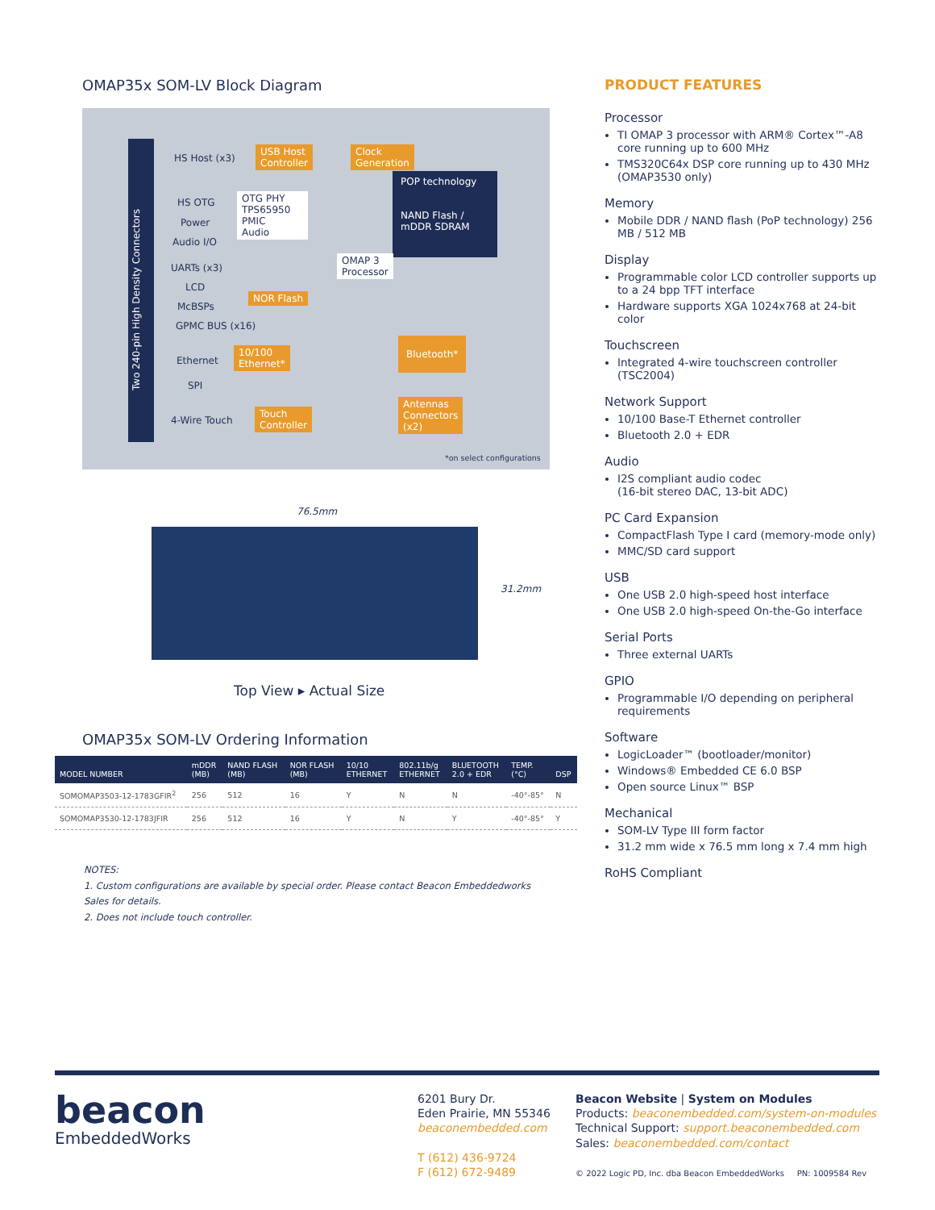OMAP35x SOM-LV Block Diagram
Two 240-pin High Density Connectors
HS Host (x3)
USB Host
Controller
Clock
Generation
HS OTG
Power
Audio I/O
OTG PHY
TPS65950
PMIC
Audio
POP technology
NAND Flash / mDDR SDRAM
OMAP 3
Processor
UARTs (x3)
LCD
McBSPs
NOR Flash
GPMC BUS (x16)
Ethernet
10/100
Ethernet*
Bluetooth*
SPI
4-Wire Touch
Touch
Controller
Antennas
Connectors
(x2)
*on select configurations
76.5mm
31.2mm
Top View ▸ Actual Size
OMAP35x SOM-LV Ordering Information
| MODEL NUMBER | mDDR (MB) | NAND FLASH (MB) | NOR FLASH (MB) | 10/10 ETHERNET | 802.11b/g ETHERNET | BLUETOOTH 2.0 + EDR | TEMP. (°C) | DSP |
| --- | --- | --- | --- | --- | --- | --- | --- | --- |
| SOMOMAP3503-12-1783GFIR<sup>2</sup> | 256 | 512 | 16 | Y | N | N | -40°-85° | N |
| SOMOMAP3530-12-1783JFIR | 256 | 512 | 16 | Y | N | Y | -40°-85° | Y |
NOTES:
1. Custom configurations are available by special order. Please contact Beacon Embeddedworks
Sales for details.
2. Does not include touch controller.
PRODUCT FEATURES
Processor
TI OMAP 3 processor with ARM® Cortex™-A8 core running up to 600 MHz
TMS320C64x DSP core running up to 430 MHz (OMAP3530 only)
Memory
Mobile DDR / NAND flash (PoP technology) 256 MB / 512 MB
Display
Programmable color LCD controller supports up to a 24 bpp TFT interface
Hardware supports XGA 1024x768 at 24-bit color
Touchscreen
Integrated 4-wire touchscreen controller (TSC2004)
Network Support
10/100 Base-T Ethernet controller
Bluetooth 2.0 + EDR
Audio
I2S compliant audio codec
(16-bit stereo DAC, 13-bit ADC)
PC Card Expansion
CompactFlash Type I card (memory-mode only)
MMC/SD card support
USB
One USB 2.0 high-speed host interface
One USB 2.0 high-speed On-the-Go interface
Serial Ports
Three external UARTs
GPIO
Programmable I/O depending on peripheral requirements
Software
LogicLoader™ (bootloader/monitor)
Windows® Embedded CE 6.0 BSP
Open source Linux™ BSP
Mechanical
SOM-LV Type III form factor
31.2 mm wide x 76.5 mm long x 7.4 mm high
RoHS Compliant
beacon
EmbeddedWorks
6201 Bury Dr.
Eden Prairie, MN 55346
beaconembedded.com
T (612) 436-9724
F (612) 672-9489
Beacon Website | System on Modules
Products: beaconembedded.com/system-on-modules
Technical Support: support.beaconembedded.com
Sales: beaconembedded.com/contact
© 2022 Logic PD, Inc. dba Beacon EmbeddedWorks PN: 1009584 Rev